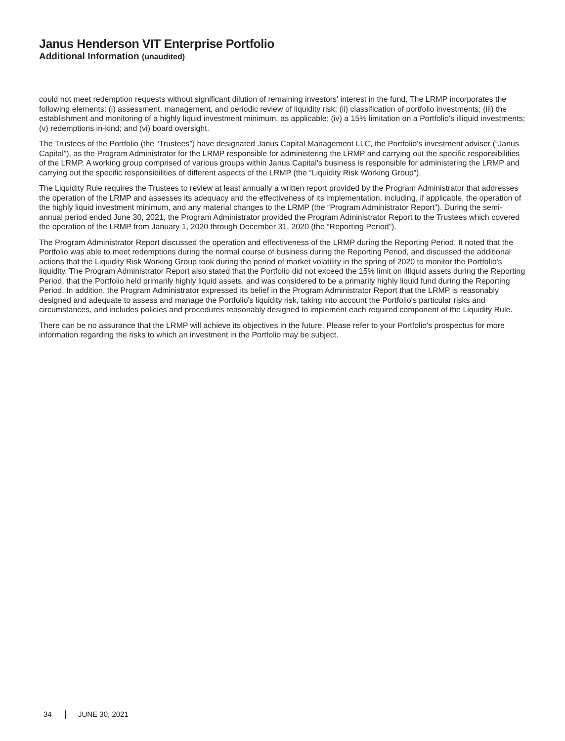Janus Henderson VIT Enterprise Portfolio
Additional Information (unaudited)
could not meet redemption requests without significant dilution of remaining investors' interest in the fund. The LRMP incorporates the following elements: (i) assessment, management, and periodic review of liquidity risk; (ii) classification of portfolio investments; (iii) the establishment and monitoring of a highly liquid investment minimum, as applicable; (iv) a 15% limitation on a Portfolio's illiquid investments; (v) redemptions in-kind; and (vi) board oversight.
The Trustees of the Portfolio (the “Trustees”) have designated Janus Capital Management LLC, the Portfolio's investment adviser (“Janus Capital”), as the Program Administrator for the LRMP responsible for administering the LRMP and carrying out the specific responsibilities of the LRMP. A working group comprised of various groups within Janus Capital's business is responsible for administering the LRMP and carrying out the specific responsibilities of different aspects of the LRMP (the “Liquidity Risk Working Group”).
The Liquidity Rule requires the Trustees to review at least annually a written report provided by the Program Administrator that addresses the operation of the LRMP and assesses its adequacy and the effectiveness of its implementation, including, if applicable, the operation of the highly liquid investment minimum, and any material changes to the LRMP (the “Program Administrator Report”). During the semi-annual period ended June 30, 2021, the Program Administrator provided the Program Administrator Report to the Trustees which covered the operation of the LRMP from January 1, 2020 through December 31, 2020 (the “Reporting Period”).
The Program Administrator Report discussed the operation and effectiveness of the LRMP during the Reporting Period. It noted that the Portfolio was able to meet redemptions during the normal course of business during the Reporting Period, and discussed the additional actions that the Liquidity Risk Working Group took during the period of market volatility in the spring of 2020 to monitor the Portfolio's liquidity. The Program Administrator Report also stated that the Portfolio did not exceed the 15% limit on illiquid assets during the Reporting Period, that the Portfolio held primarily highly liquid assets, and was considered to be a primarily highly liquid fund during the Reporting Period. In addition, the Program Administrator expressed its belief in the Program Administrator Report that the LRMP is reasonably designed and adequate to assess and manage the Portfolio's liquidity risk, taking into account the Portfolio's particular risks and circumstances, and includes policies and procedures reasonably designed to implement each required component of the Liquidity Rule.
There can be no assurance that the LRMP will achieve its objectives in the future. Please refer to your Portfolio's prospectus for more information regarding the risks to which an investment in the Portfolio may be subject.
34 JUNE 30, 2021